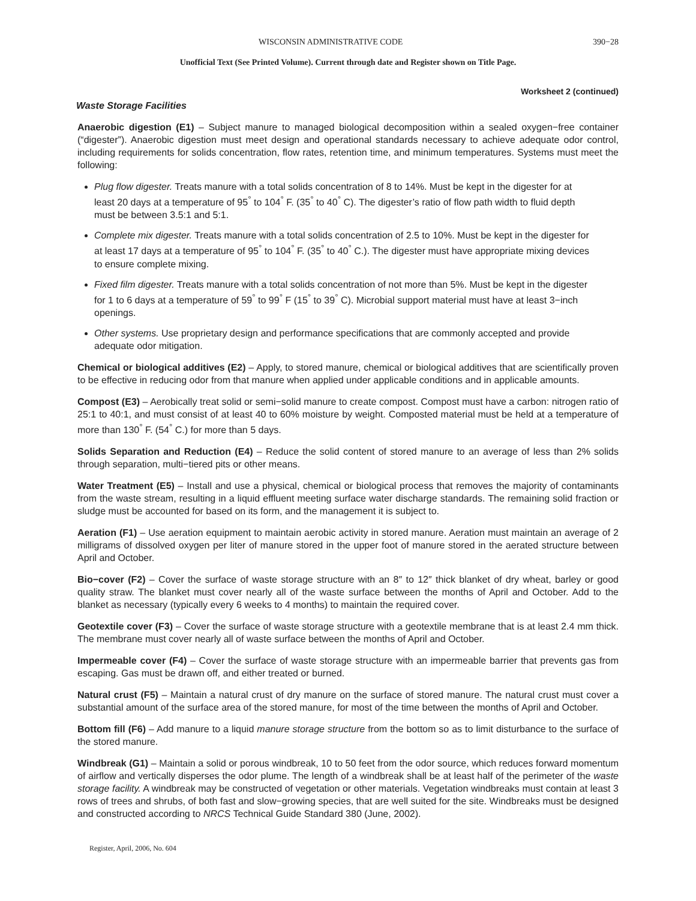WISCONSIN ADMINISTRATIVE CODE 390−28
Unofficial Text (See Printed Volume). Current through date and Register shown on Title Page.
Worksheet 2 (continued)
Waste Storage Facilities
Anaerobic digestion (E1) – Subject manure to managed biological decomposition within a sealed oxygen−free container (“digester”). Anaerobic digestion must meet design and operational standards necessary to achieve adequate odor control, including requirements for solids concentration, flow rates, retention time, and minimum temperatures. Systems must meet the following:
Plug flow digester. Treats manure with a total solids concentration of 8 to 14%. Must be kept in the digester for at least 20 days at a temperature of 95<sup>°</sup> to 104<sup>°</sup> F. (35<sup>°</sup> to 40<sup>°</sup> C). The digester’s ratio of flow path width to fluid depth must be between 3.5:1 and 5:1.
Complete mix digester. Treats manure with a total solids concentration of 2.5 to 10%. Must be kept in the digester for at least 17 days at a temperature of 95<sup>°</sup> to 104<sup>°</sup> F. (35<sup>°</sup> to 40<sup>°</sup> C.). The digester must have appropriate mixing devices to ensure complete mixing.
Fixed film digester. Treats manure with a total solids concentration of not more than 5%. Must be kept in the digester for 1 to 6 days at a temperature of 59<sup>°</sup> to 99<sup>°</sup> F (15<sup>°</sup> to 39<sup>°</sup> C). Microbial support material must have at least 3−inch openings.
Other systems. Use proprietary design and performance specifications that are commonly accepted and provide adequate odor mitigation.
Chemical or biological additives (E2) – Apply, to stored manure, chemical or biological additives that are scientifically proven to be effective in reducing odor from that manure when applied under applicable conditions and in applicable amounts.
Compost (E3) – Aerobically treat solid or semi−solid manure to create compost. Compost must have a carbon: nitrogen ratio of 25:1 to 40:1, and must consist of at least 40 to 60% moisture by weight. Composted material must be held at a temperature of more than 130<sup>°</sup> F. (54<sup>°</sup> C.) for more than 5 days.
Solids Separation and Reduction (E4) – Reduce the solid content of stored manure to an average of less than 2% solids through separation, multi−tiered pits or other means.
Water Treatment (E5) – Install and use a physical, chemical or biological process that removes the majority of contaminants from the waste stream, resulting in a liquid effluent meeting surface water discharge standards. The remaining solid fraction or sludge must be accounted for based on its form, and the management it is subject to.
Aeration (F1) – Use aeration equipment to maintain aerobic activity in stored manure. Aeration must maintain an average of 2 milligrams of dissolved oxygen per liter of manure stored in the upper foot of manure stored in the aerated structure between April and October.
Bio−cover (F2) – Cover the surface of waste storage structure with an 8″ to 12″ thick blanket of dry wheat, barley or good quality straw. The blanket must cover nearly all of the waste surface between the months of April and October. Add to the blanket as necessary (typically every 6 weeks to 4 months) to maintain the required cover.
Geotextile cover (F3) – Cover the surface of waste storage structure with a geotextile membrane that is at least 2.4 mm thick. The membrane must cover nearly all of waste surface between the months of April and October.
Impermeable cover (F4) – Cover the surface of waste storage structure with an impermeable barrier that prevents gas from escaping. Gas must be drawn off, and either treated or burned.
Natural crust (F5) – Maintain a natural crust of dry manure on the surface of stored manure. The natural crust must cover a substantial amount of the surface area of the stored manure, for most of the time between the months of April and October.
Bottom fill (F6) – Add manure to a liquid manure storage structure from the bottom so as to limit disturbance to the surface of the stored manure.
Windbreak (G1) – Maintain a solid or porous windbreak, 10 to 50 feet from the odor source, which reduces forward momentum of airflow and vertically disperses the odor plume. The length of a windbreak shall be at least half of the perimeter of the waste storage facility. A windbreak may be constructed of vegetation or other materials. Vegetation windbreaks must contain at least 3 rows of trees and shrubs, of both fast and slow−growing species, that are well suited for the site. Windbreaks must be designed and constructed according to NRCS Technical Guide Standard 380 (June, 2002).
Register, April, 2006, No. 604